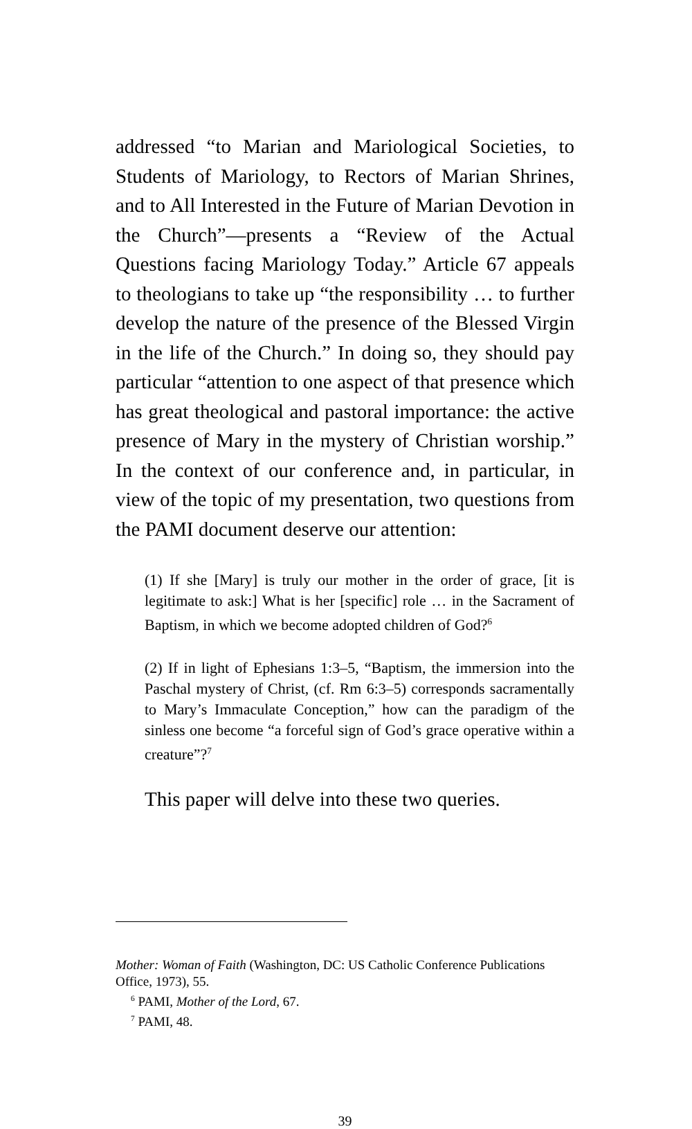addressed “to Marian and Mariological Societies, to Students of Mariology, to Rectors of Marian Shrines, and to All Interested in the Future of Marian Devotion in the Church”—presents a “Review of the Actual Questions facing Mariology Today.” Article 67 appeals to theologians to take up “the responsibility … to further develop the nature of the presence of the Blessed Virgin in the life of the Church.” In doing so, they should pay particular “attention to one aspect of that presence which has great theological and pastoral importance: the active presence of Mary in the mystery of Christian worship.” In the context of our conference and, in particular, in view of the topic of my presentation, two questions from the PAMI document deserve our attention:
(1) If she [Mary] is truly our mother in the order of grace, [it is legitimate to ask:] What is her [specific] role … in the Sacrament of Baptism, in which we become adopted children of God?<sup>6</sup>
(2) If in light of Ephesians 1:3–5, “Baptism, the immersion into the Paschal mystery of Christ, (cf. Rm 6:3–5) corresponds sacramentally to Mary’s Immaculate Conception,” how can the paradigm of the sinless one become “a forceful sign of God’s grace operative within a creature”?<sup>7</sup>
This paper will delve into these two queries.
Mother: Woman of Faith (Washington, DC: US Catholic Conference Publications Office, 1973), 55.
<sup>6</sup> PAMI, Mother of the Lord, 67.
<sup>7</sup> PAMI, 48.
39